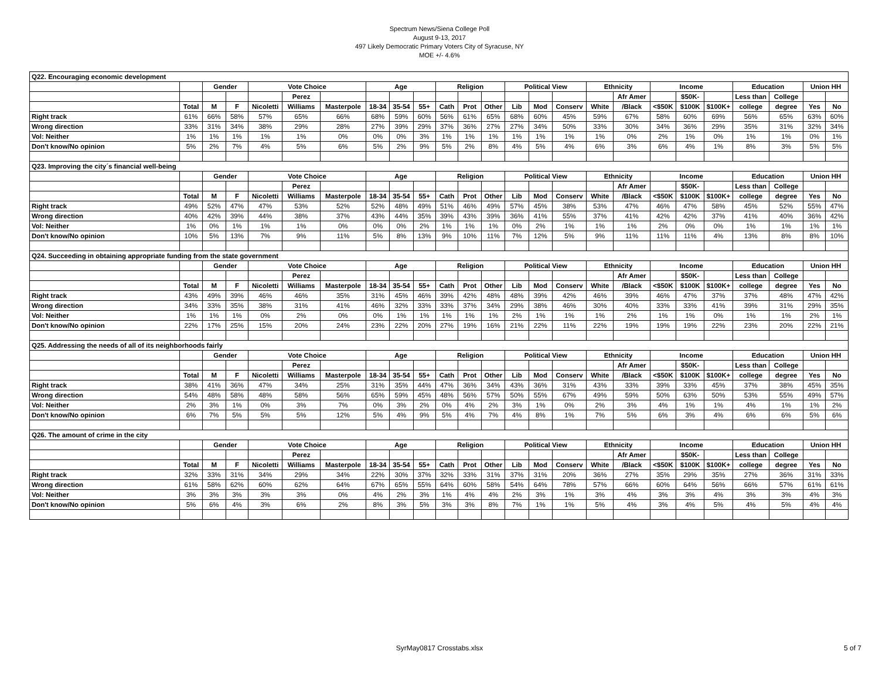Spectrum News/Siena College Poll
August 9-13, 2017
497 Likely Democratic Primary Voters City of Syracuse, NY
MOE +/- 4.6%
| Q22. Encouraging economic development | | | | | | | | | | | | | | | | | | | | | | | | |
| | | Gender | | Vote Choice | | | Age | | | Religion | | | Political View | | | Ethnicity | | Income | | | Education | | Union HH | |
| | | | | | Perez | | | | | | | | | | | | Afr Amer | | $50K- | | Less than | College | | |
| | Total | M | F | Nicoletti | Williams | Masterpole | 18-34 | 35-54 | 55+ | Cath | Prot | Other | Lib | Mod | Conserv | White | /Black | <$50K | $100K | $100K+ | college | degree | Yes | No |
| Right track | 61% | 66% | 58% | 57% | 65% | 66% | 68% | 59% | 60% | 56% | 61% | 65% | 68% | 60% | 45% | 59% | 67% | 58% | 60% | 69% | 56% | 65% | 63% | 60% |
| Wrong direction | 33% | 31% | 34% | 38% | 29% | 28% | 27% | 39% | 29% | 37% | 36% | 27% | 27% | 34% | 50% | 33% | 30% | 34% | 36% | 29% | 35% | 31% | 32% | 34% |
| Vol: Neither | 1% | 1% | 1% | 1% | 1% | 0% | 0% | 0% | 3% | 1% | 1% | 1% | 1% | 1% | 1% | 1% | 0% | 2% | 1% | 0% | 1% | 1% | 0% | 1% |
| Don't know/No opinion | 5% | 2% | 7% | 4% | 5% | 6% | 5% | 2% | 9% | 5% | 2% | 8% | 4% | 5% | 4% | 6% | 3% | 6% | 4% | 1% | 8% | 3% | 5% | 5% |
| Q23. Improving the city´s financial well-being | | | | | | | | | | | | | | | | | | | | | | | | |
| | | Gender | | Vote Choice | | | Age | | | Religion | | | Political View | | | Ethnicity | | Income | | | Education | | Union HH | |
| | | | | | Perez | | | | | | | | | | | | Afr Amer | | $50K- | | Less than | College | | |
| | Total | M | F | Nicoletti | Williams | Masterpole | 18-34 | 35-54 | 55+ | Cath | Prot | Other | Lib | Mod | Conserv | White | /Black | <$50K | $100K | $100K+ | college | degree | Yes | No |
| Right track | 49% | 52% | 47% | 47% | 53% | 52% | 52% | 48% | 49% | 51% | 46% | 49% | 57% | 45% | 38% | 53% | 47% | 46% | 47% | 58% | 45% | 52% | 55% | 47% |
| Wrong direction | 40% | 42% | 39% | 44% | 38% | 37% | 43% | 44% | 35% | 39% | 43% | 39% | 36% | 41% | 55% | 37% | 41% | 42% | 42% | 37% | 41% | 40% | 36% | 42% |
| Vol: Neither | 1% | 0% | 1% | 1% | 1% | 0% | 0% | 0% | 2% | 1% | 1% | 1% | 0% | 2% | 1% | 1% | 1% | 2% | 0% | 0% | 1% | 1% | 1% | 1% |
| Don't know/No opinion | 10% | 5% | 13% | 7% | 9% | 11% | 5% | 8% | 13% | 9% | 10% | 11% | 7% | 12% | 5% | 9% | 11% | 11% | 11% | 4% | 13% | 8% | 8% | 10% |
| Q24. Succeeding in obtaining appropriate funding from the state government | | | | | | | | | | | | | | | | | | | | | | | | |
| | | Gender | | Vote Choice | | | Age | | | Religion | | | Political View | | | Ethnicity | | Income | | | Education | | Union HH | |
| | | | | | Perez | | | | | | | | | | | | Afr Amer | | $50K- | | Less than | College | | |
| | Total | M | F | Nicoletti | Williams | Masterpole | 18-34 | 35-54 | 55+ | Cath | Prot | Other | Lib | Mod | Conserv | White | /Black | <$50K | $100K | $100K+ | college | degree | Yes | No |
| Right track | 43% | 49% | 39% | 46% | 46% | 35% | 31% | 45% | 46% | 39% | 42% | 48% | 48% | 39% | 42% | 46% | 39% | 46% | 47% | 37% | 37% | 48% | 47% | 42% |
| Wrong direction | 34% | 33% | 35% | 38% | 31% | 41% | 46% | 32% | 33% | 33% | 37% | 34% | 29% | 38% | 46% | 30% | 40% | 33% | 33% | 41% | 39% | 31% | 29% | 35% |
| Vol: Neither | 1% | 1% | 1% | 0% | 2% | 0% | 0% | 1% | 1% | 1% | 1% | 1% | 2% | 1% | 1% | 1% | 2% | 1% | 1% | 0% | 1% | 1% | 2% | 1% |
| Don't know/No opinion | 22% | 17% | 25% | 15% | 20% | 24% | 23% | 22% | 20% | 27% | 19% | 16% | 21% | 22% | 11% | 22% | 19% | 19% | 19% | 22% | 23% | 20% | 22% | 21% |
| Q25. Addressing the needs of all of its neighborhoods fairly | | | | | | | | | | | | | | | | | | | | | | | | |
| | | Gender | | Vote Choice | | | Age | | | Religion | | | Political View | | | Ethnicity | | Income | | | Education | | Union HH | |
| | | | | | Perez | | | | | | | | | | | | Afr Amer | | $50K- | | Less than | College | | |
| | Total | M | F | Nicoletti | Williams | Masterpole | 18-34 | 35-54 | 55+ | Cath | Prot | Other | Lib | Mod | Conserv | White | /Black | <$50K | $100K | $100K+ | college | degree | Yes | No |
| Right track | 38% | 41% | 36% | 47% | 34% | 25% | 31% | 35% | 44% | 47% | 36% | 34% | 43% | 36% | 31% | 43% | 33% | 39% | 33% | 45% | 37% | 38% | 45% | 35% |
| Wrong direction | 54% | 48% | 58% | 48% | 58% | 56% | 65% | 59% | 45% | 48% | 56% | 57% | 50% | 55% | 67% | 49% | 59% | 50% | 63% | 50% | 53% | 55% | 49% | 57% |
| Vol: Neither | 2% | 3% | 1% | 0% | 3% | 7% | 0% | 3% | 2% | 0% | 4% | 2% | 3% | 1% | 0% | 2% | 3% | 4% | 1% | 1% | 4% | 1% | 1% | 2% |
| Don't know/No opinion | 6% | 7% | 5% | 5% | 5% | 12% | 5% | 4% | 9% | 5% | 4% | 7% | 4% | 8% | 1% | 7% | 5% | 6% | 3% | 4% | 6% | 6% | 5% | 6% |
| Q26. The amount of crime in the city | | | | | | | | | | | | | | | | | | | | | | | | |
| | | Gender | | Vote Choice | | | Age | | | Religion | | | Political View | | | Ethnicity | | Income | | | Education | | Union HH | |
| | | | | | Perez | | | | | | | | | | | | Afr Amer | | $50K- | | Less than | College | | |
| | Total | M | F | Nicoletti | Williams | Masterpole | 18-34 | 35-54 | 55+ | Cath | Prot | Other | Lib | Mod | Conserv | White | /Black | <$50K | $100K | $100K+ | college | degree | Yes | No |
| Right track | 32% | 33% | 31% | 34% | 29% | 34% | 22% | 30% | 37% | 32% | 33% | 31% | 37% | 31% | 20% | 36% | 27% | 35% | 29% | 35% | 27% | 36% | 31% | 33% |
| Wrong direction | 61% | 58% | 62% | 60% | 62% | 64% | 67% | 65% | 55% | 64% | 60% | 58% | 54% | 64% | 78% | 57% | 66% | 60% | 64% | 56% | 66% | 57% | 61% | 61% |
| Vol: Neither | 3% | 3% | 3% | 3% | 3% | 0% | 4% | 2% | 3% | 1% | 4% | 4% | 2% | 3% | 1% | 3% | 4% | 3% | 3% | 4% | 3% | 3% | 4% | 3% |
| Don't know/No opinion | 5% | 6% | 4% | 3% | 6% | 2% | 8% | 3% | 5% | 3% | 3% | 8% | 7% | 1% | 1% | 5% | 4% | 3% | 4% | 5% | 4% | 5% | 4% | 4% |
SyrMay0817 Crosstabs.xlsx 5 of 7